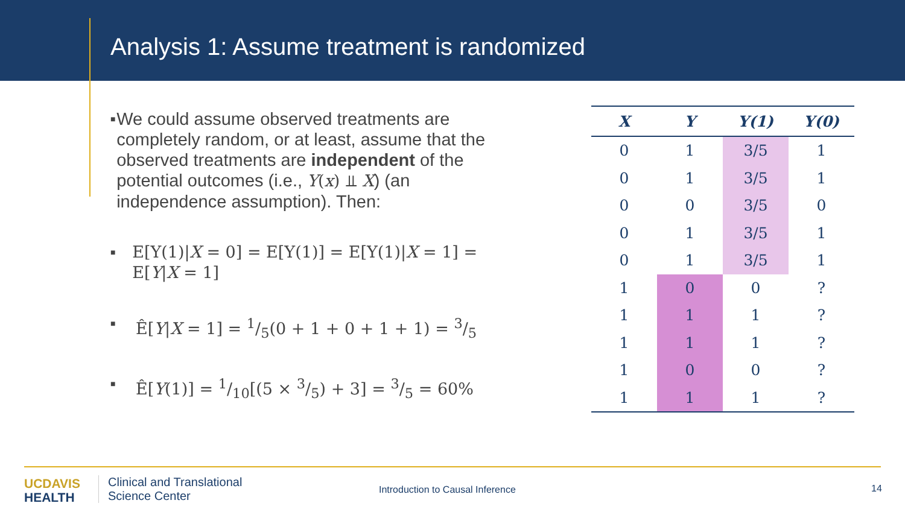Analysis 1: Assume treatment is randomized
■ We could assume observed treatments are completely random, or at least, assume that the observed treatments are independent of the potential outcomes (i.e., Y(x) ⫫ X) (an independence assumption). Then:
■ E[Y(1)|X = 0] = E[Y(1)] = E[Y(1)|X = 1] = E[Y|X = 1]
■ Ê[Y|X = 1] = 1/5(0 + 1 + 0 + 1 + 1) = 3/5
■ Ê[Y(1)] = 1/10[(5 × 3/5) + 3] = 3/5 = 60%
| X | Y | Y(1) | Y(0) |
| --- | --- | --- | --- |
| 0 | 1 | 3/5 | 1 |
| 0 | 1 | 3/5 | 1 |
| 0 | 0 | 3/5 | 0 |
| 0 | 1 | 3/5 | 1 |
| 0 | 1 | 3/5 | 1 |
| 1 | 0 | 0 | ? |
| 1 | 1 | 1 | ? |
| 1 | 1 | 1 | ? |
| 1 | 0 | 0 | ? |
| 1 | 1 | 1 | ? |
UC DAVIS
HEALTH
Clinical and Translational
Science Center
Introduction to Causal Inference
14